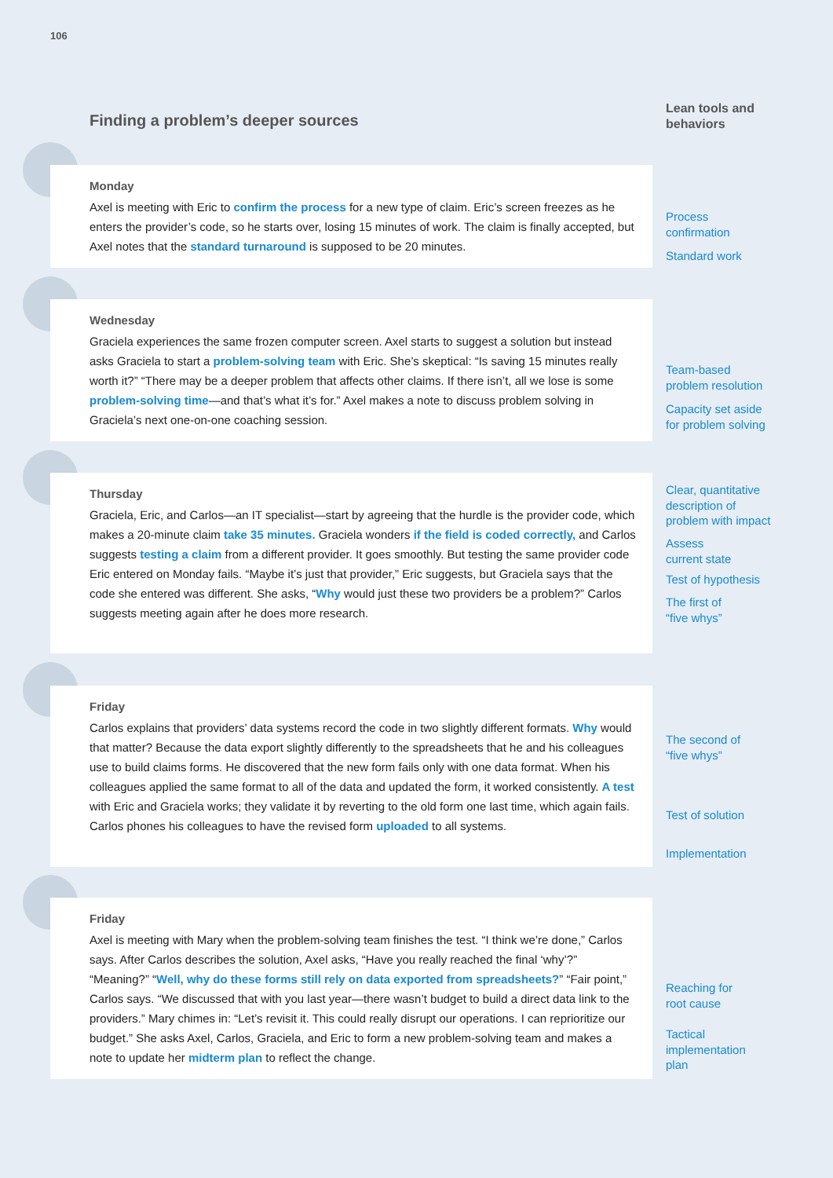106
Finding a problem’s deeper sources
Lean tools and
behaviors
Monday
Axel is meeting with Eric to confirm the process for a new type of claim. Eric’s screen freezes as he enters the provider’s code, so he starts over, losing 15 minutes of work. The claim is finally accepted, but Axel notes that the standard turnaround is supposed to be 20 minutes.
Process
confirmation
Standard work
Wednesday
Graciela experiences the same frozen computer screen. Axel starts to suggest a solution but instead asks Graciela to start a problem-solving team with Eric. She’s skeptical: “Is saving 15 minutes really worth it?” “There may be a deeper problem that affects other claims. If there isn’t, all we lose is some problem-solving time—and that’s what it’s for.” Axel makes a note to discuss problem solving in Graciela’s next one-on-one coaching session.
Team-based
problem resolution
Capacity set aside
for problem solving
Thursday
Graciela, Eric, and Carlos—an IT specialist—start by agreeing that the hurdle is the provider code, which makes a 20-minute claim take 35 minutes. Graciela wonders if the field is coded correctly, and Carlos suggests testing a claim from a different provider. It goes smoothly. But testing the same provider code Eric entered on Monday fails. “Maybe it’s just that provider,” Eric suggests, but Graciela says that the code she entered was different. She asks, “Why would just these two providers be a problem?” Carlos suggests meeting again after he does more research.
Clear, quantitative
description of
problem with impact
Assess
current state
Test of hypothesis
The first of
“five whys”
Friday
Carlos explains that providers’ data systems record the code in two slightly different formats. Why would that matter? Because the data export slightly differently to the spreadsheets that he and his colleagues use to build claims forms. He discovered that the new form fails only with one data format. When his colleagues applied the same format to all of the data and updated the form, it worked consistently. A test with Eric and Graciela works; they validate it by reverting to the old form one last time, which again fails. Carlos phones his colleagues to have the revised form uploaded to all systems.
The second of
“five whys”
Test of solution
Implementation
Friday
Axel is meeting with Mary when the problem-solving team finishes the test. “I think we’re done,” Carlos says. After Carlos describes the solution, Axel asks, “Have you really reached the final ‘why’?” “Meaning?” “Well, why do these forms still rely on data exported from spreadsheets?” “Fair point,” Carlos says. “We discussed that with you last year—there wasn’t budget to build a direct data link to the providers.” Mary chimes in: “Let’s revisit it. This could really disrupt our operations. I can reprioritize our budget.” She asks Axel, Carlos, Graciela, and Eric to form a new problem-solving team and makes a note to update her midterm plan to reflect the change.
Reaching for
root cause
Tactical
implementation
plan